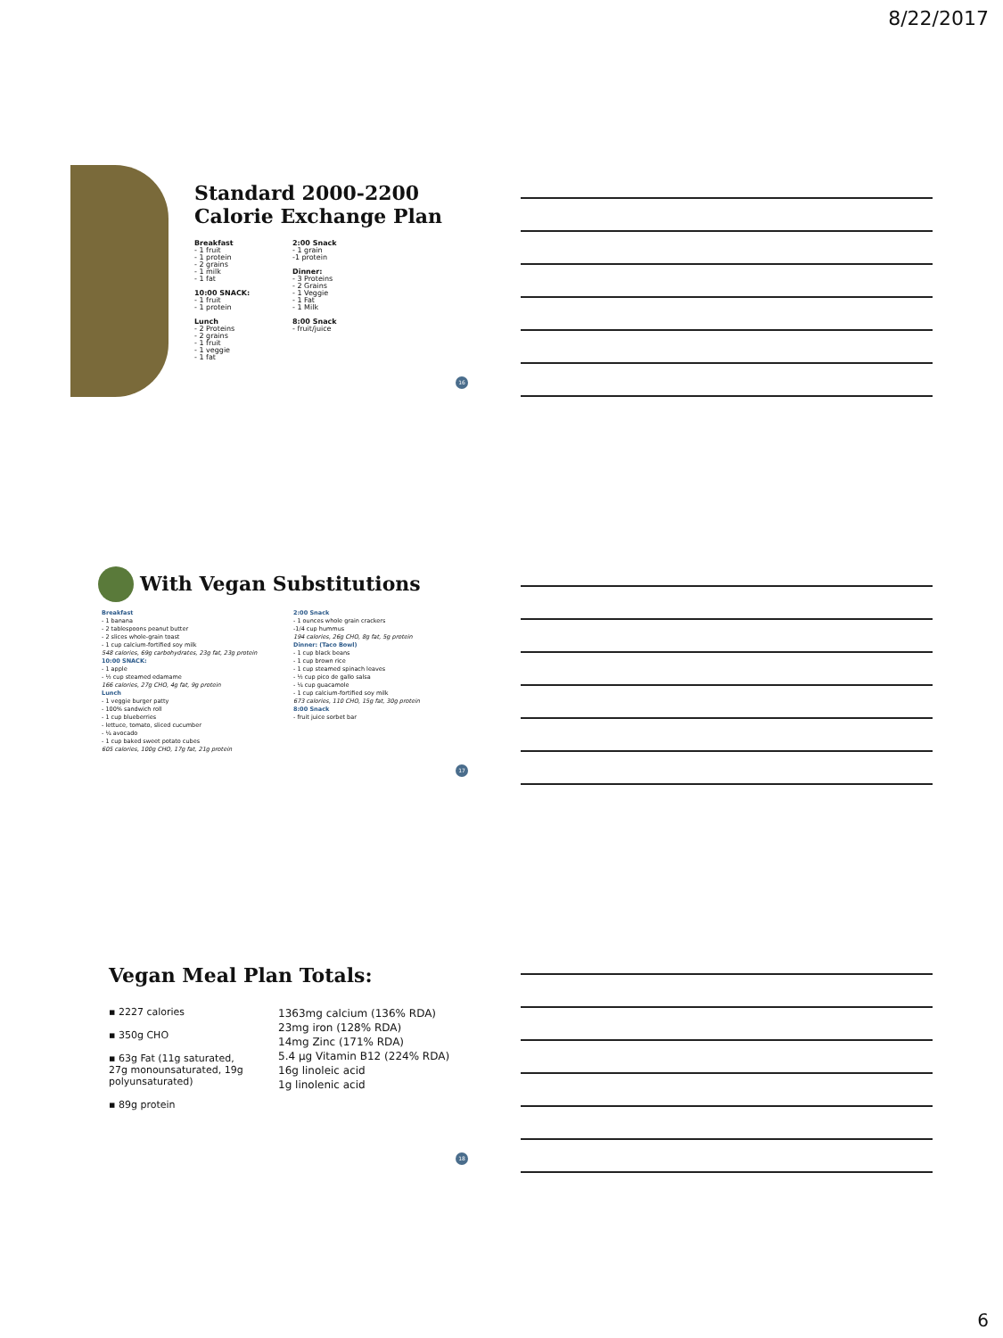8/22/2017
Standard 2000-2200
Calorie Exchange Plan
Breakfast
- 1 fruit
- 1 protein
- 2 grains
- 1 milk
- 1 fat
10:00 SNACK:
- 1 fruit
- 1 protein
Lunch
- 2 Proteins
- 2 grains
- 1 fruit
- 1 veggie
- 1 fat
2:00 Snack
- 1 grain
-1 protein
Dinner:
- 3 Proteins
- 2 Grains
- 1 Veggie
- 1 Fat
- 1 Milk
8:00 Snack
- fruit/juice
16
With Vegan Substitutions
Breakfast
- 1 banana
- 2 tablespoons peanut butter
- 2 slices whole-grain toast
- 1 cup calcium-fortified soy milk
548 calories, 69g carbohydrates, 23g fat, 23g protein
10:00 SNACK:
- 1 apple
- ½ cup steamed edamame
166 calories, 27g CHO, 4g fat, 9g protein
Lunch
- 1 veggie burger patty
- 100% sandwich roll
- 1 cup blueberries
- lettuce, tomato, sliced cucumber
- ¼ avocado
- 1 cup baked sweet potato cubes
605 calories, 100g CHO, 17g fat, 21g protein
2:00 Snack
- 1 ounces whole grain crackers
-1/4 cup hummus
194 calories, 26g CHO, 8g fat, 5g protein
Dinner: (Taco Bowl)
- 1 cup black beans
- 1 cup brown rice
- 1 cup steamed spinach leaves
- ½ cup pico de gallo salsa
- ¼ cup guacamole
- 1 cup calcium-fortified soy milk
673 calories, 110 CHO, 15g fat, 30g protein
8:00 Snack
- fruit juice sorbet bar
17
Vegan Meal Plan Totals:
▪ 2227 calories
▪ 350g CHO
▪ 63g Fat (11g saturated, 27g monounsaturated, 19g polyunsaturated)
▪ 89g protein
1363mg calcium (136% RDA)
23mg iron (128% RDA)
14mg Zinc (171% RDA)
5.4 µg Vitamin B12 (224% RDA)
16g linoleic acid
1g linolenic acid
18
6